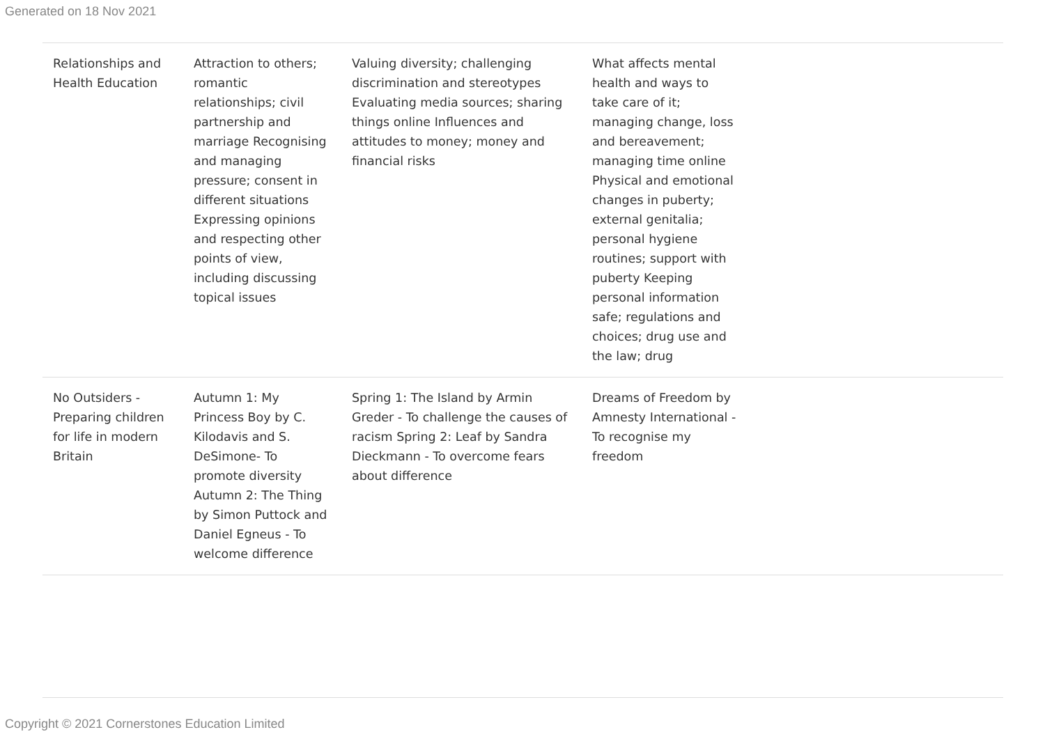Generated on 18 Nov 2021
| Relationships and Health Education | Attraction to others; romantic relationships; civil partnership and marriage Recognising and managing pressure; consent in different situations Expressing opinions and respecting other points of view, including discussing topical issues | Valuing diversity; challenging discrimination and stereotypes Evaluating media sources; sharing things online Influences and attitudes to money; money and financial risks | What affects mental health and ways to take care of it; managing change, loss and bereavement; managing time online Physical and emotional changes in puberty; external genitalia; personal hygiene routines; support with puberty Keeping personal information safe; regulations and choices; drug use and the law; drug | |
| No Outsiders - Preparing children for life in modern Britain | Autumn 1: My Princess Boy by C. Kilodavis and S. DeSimone- To promote diversity Autumn 2: The Thing by Simon Puttock and Daniel Egneus - To welcome difference | Spring 1: The Island by Armin Greder - To challenge the causes of racism Spring 2: Leaf by Sandra Dieckmann - To overcome fears about difference | Dreams of Freedom by Amnesty International - To recognise my freedom | |
Copyright © 2021 Cornerstones Education Limited